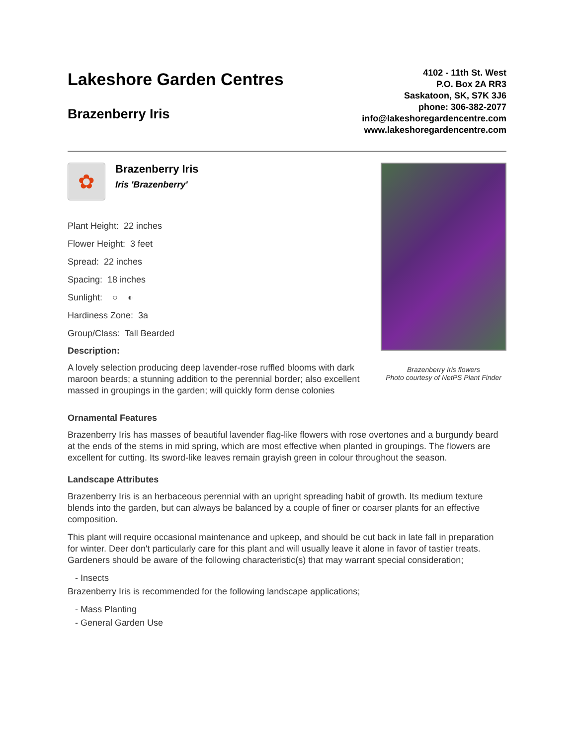Lakeshore Garden Centres
Brazenberry Iris
4102 - 11th St. West
P.O. Box 2A RR3
Saskatoon, SK, S7K 3J6
phone: 306-382-2077
info@lakeshoregardencentre.com
www.lakeshoregardencentre.com
✿
Brazenberry Iris
Iris 'Brazenberry'
Plant Height: 22 inches
Flower Height: 3 feet
Spread: 22 inches
Spacing: 18 inches
Sunlight: ○ ◐
Hardiness Zone: 3a
Group/Class: Tall Bearded
Description:
A lovely selection producing deep lavender-rose ruffled blooms with dark maroon beards; a stunning addition to the perennial border; also excellent massed in groupings in the garden; will quickly form dense colonies
Brazenberry Iris flowers
Photo courtesy of NetPS Plant Finder
Ornamental Features
Brazenberry Iris has masses of beautiful lavender flag-like flowers with rose overtones and a burgundy beard at the ends of the stems in mid spring, which are most effective when planted in groupings. The flowers are excellent for cutting. Its sword-like leaves remain grayish green in colour throughout the season.
Landscape Attributes
Brazenberry Iris is an herbaceous perennial with an upright spreading habit of growth. Its medium texture blends into the garden, but can always be balanced by a couple of finer or coarser plants for an effective composition.
This plant will require occasional maintenance and upkeep, and should be cut back in late fall in preparation for winter. Deer don't particularly care for this plant and will usually leave it alone in favor of tastier treats. Gardeners should be aware of the following characteristic(s) that may warrant special consideration;
- Insects
Brazenberry Iris is recommended for the following landscape applications;
- Mass Planting
- General Garden Use